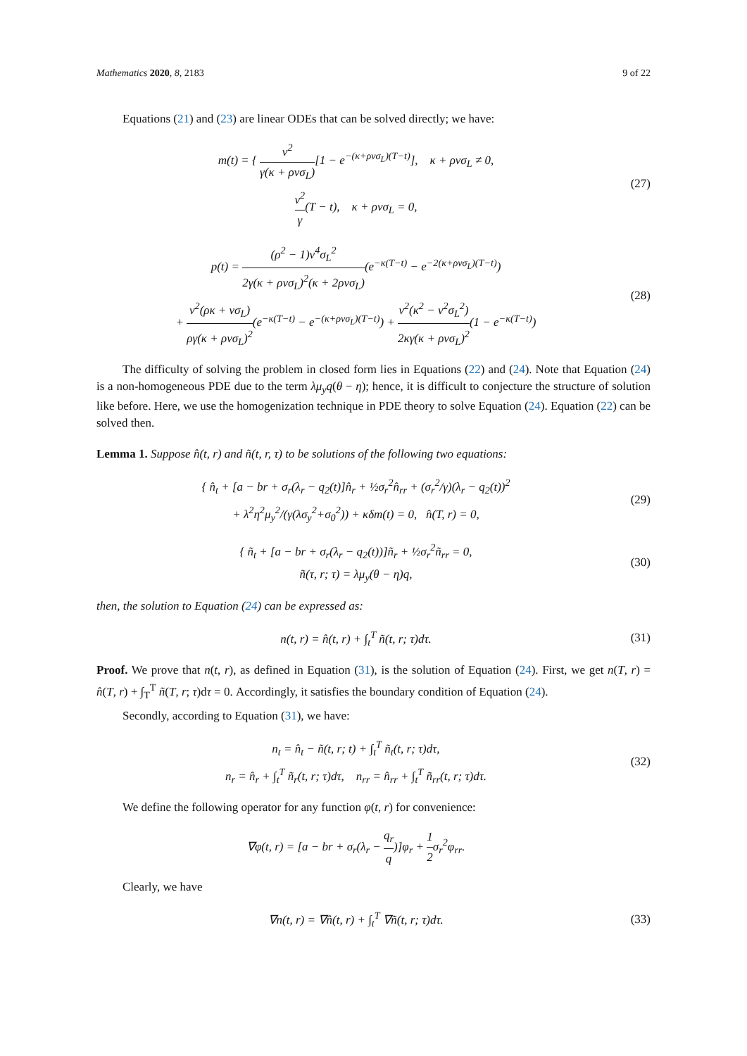Mathematics 2020, 8, 2183 9 of 22
Equations (21) and (23) are linear ODEs that can be solved directly; we have:
m(t) = { ν<sup>2</sup> γ(κ + ρνσ<sub>L</sub>)[1 − e<sup>−(κ+ρνσ<sub>L</sub>)(T−t)</sup>], κ + ρνσ<sub>L</sub> ≠ 0,
ν<sup>2</sup> γ(T − t), κ + ρνσ<sub>L</sub> = 0,
(27)
p(t) = (ρ<sup>2</sup> − 1)ν<sup>4</sup>σ<sub>L</sub><sup>2</sup> 2γ(κ + ρνσ<sub>L</sub>)<sup>2</sup>(κ + 2ρνσ<sub>L</sub>)(e<sup>−κ(T−t)</sup> − e<sup>−2(κ+ρνσ<sub>L</sub>)(T−t)</sup>)
+ ν<sup>2</sup>(ρκ + νσ<sub>L</sub>) ργ(κ + ρνσ<sub>L</sub>)<sup>2</sup>(e<sup>−κ(T−t)</sup> − e<sup>−(κ+ρνσ<sub>L</sub>)(T−t)</sup>) + ν<sup>2</sup>(κ<sup>2</sup> − ν<sup>2</sup>σ<sub>L</sub><sup>2</sup>) 2κγ(κ + ρνσ<sub>L</sub>)<sup>2</sup>(1 − e<sup>−κ(T−t)</sup>)
(28)
The difficulty of solving the problem in closed form lies in Equations (22) and (24). Note that Equation (24) is a non-homogeneous PDE due to the term λμ<sub>y</sub>q(θ − η); hence, it is difficult to conjecture the structure of solution like before. Here, we use the homogenization technique in PDE theory to solve Equation (24). Equation (22) can be solved then.
Lemma 1. Suppose n̂(t, r) and ñ(t, r, τ) to be solutions of the following two equations:
{ n̂<sub>t</sub> + [a − br + σ<sub>r</sub>(λ<sub>r</sub> − q<sub>2</sub>(t)]n̂<sub>r</sub> + ½σ<sub>r</sub><sup>2</sup>n̂<sub>rr</sub> + (σ<sub>r</sub><sup>2</sup>/γ)(λ<sub>r</sub> − q<sub>2</sub>(t))<sup>2</sup>
+ λ<sup>2</sup>η<sup>2</sup>μ<sub>y</sub><sup>2</sup>/(γ(λσ<sub>y</sub><sup>2</sup>+σ<sub>0</sub><sup>2</sup>)) + κδm(t) = 0, n̂(T, r) = 0,
(29)
{ ñ<sub>t</sub> + [a − br + σ<sub>r</sub>(λ<sub>r</sub> − q<sub>2</sub>(t))]ñ<sub>r</sub> + ½σ<sub>r</sub><sup>2</sup>ñ<sub>rr</sub> = 0,
ñ(τ, r; τ) = λμ<sub>y</sub>(θ − η)q,
(30)
then, the solution to Equation (24) can be expressed as:
n(t, r) = n̂(t, r) + ∫<sub>t</sub><sup>T</sup> ñ(t, r; τ)dτ.
(31)
Proof. We prove that n(t, r), as defined in Equation (31), is the solution of Equation (24). First, we get n(T, r) = n̂(T, r) + ∫<sub>T</sub><sup>T</sup> ñ(T, r; τ)dτ = 0. Accordingly, it satisfies the boundary condition of Equation (24).
Secondly, according to Equation (31), we have:
n<sub>t</sub> = n̂<sub>t</sub> − ñ(t, r; t) + ∫<sub>t</sub><sup>T</sup> ñ<sub>t</sub>(t, r; τ)dτ,
n<sub>r</sub> = n̂<sub>r</sub> + ∫<sub>t</sub><sup>T</sup> ñ<sub>r</sub>(t, r; τ)dτ, n<sub>rr</sub> = n̂<sub>rr</sub> + ∫<sub>t</sub><sup>T</sup> ñ<sub>rr</sub>(t, r; τ)dτ.
(32)
We define the following operator for any function φ(t, r) for convenience:
∇φ(t, r) = [a − br + σ<sub>r</sub>(λ<sub>r</sub> − q<sub>r</sub> q)]φ<sub>r</sub> + 1 2σ<sub>r</sub><sup>2</sup>φ<sub>rr</sub>.
Clearly, we have
∇n(t, r) = ∇n̂(t, r) + ∫<sub>t</sub><sup>T</sup> ∇ñ(t, r; τ)dτ.
(33)